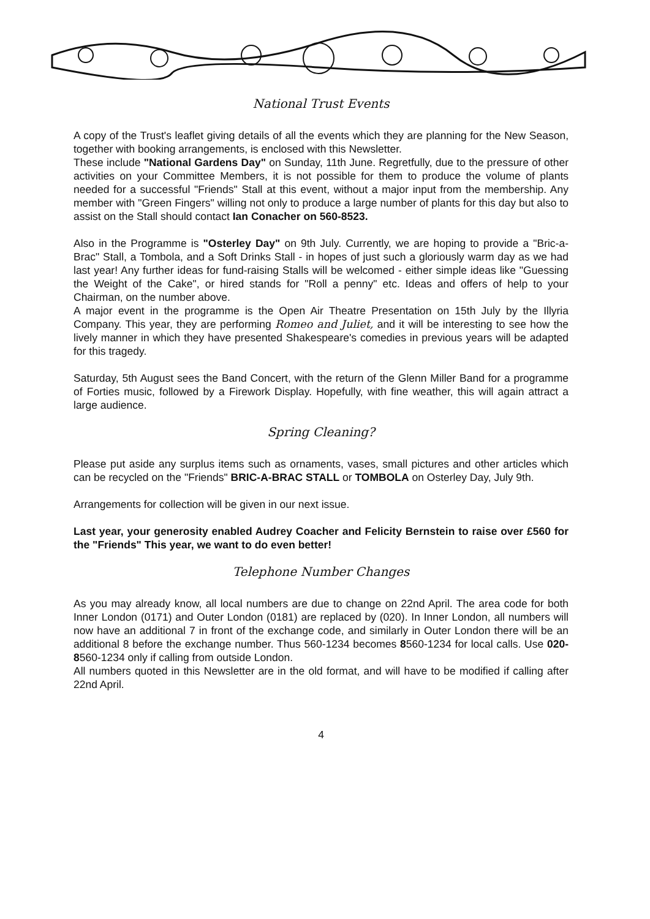National Trust Events
A copy of the Trust's leaflet giving details of all the events which they are planning for the New Season, together with booking arrangements, is enclosed with this Newsletter.
These include "National Gardens Day" on Sunday, 11th June. Regretfully, due to the pressure of other activities on your Committee Members, it is not possible for them to produce the volume of plants needed for a successful "Friends" Stall at this event, without a major input from the membership. Any member with "Green Fingers" willing not only to produce a large number of plants for this day but also to assist on the Stall should contact Ian Conacher on 560-8523.
Also in the Programme is "Osterley Day" on 9th July. Currently, we are hoping to provide a "Bric-a-Brac" Stall, a Tombola, and a Soft Drinks Stall - in hopes of just such a gloriously warm day as we had last year! Any further ideas for fund-raising Stalls will be welcomed - either simple ideas like "Guessing the Weight of the Cake", or hired stands for "Roll a penny" etc. Ideas and offers of help to your Chairman, on the number above.
A major event in the programme is the Open Air Theatre Presentation on 15th July by the Illyria Company. This year, they are performing Romeo and Juliet, and it will be interesting to see how the lively manner in which they have presented Shakespeare's comedies in previous years will be adapted for this tragedy.
Saturday, 5th August sees the Band Concert, with the return of the Glenn Miller Band for a programme of Forties music, followed by a Firework Display. Hopefully, with fine weather, this will again attract a large audience.
Spring Cleaning?
Please put aside any surplus items such as ornaments, vases, small pictures and other articles which can be recycled on the "Friends" BRIC-A-BRAC STALL or TOMBOLA on Osterley Day, July 9th.
Arrangements for collection will be given in our next issue.
Last year, your generosity enabled Audrey Coacher and Felicity Bernstein to raise over £560 for the "Friends" This year, we want to do even better!
Telephone Number Changes
As you may already know, all local numbers are due to change on 22nd April. The area code for both Inner London (0171) and Outer London (0181) are replaced by (020). In Inner London, all numbers will now have an additional 7 in front of the exchange code, and similarly in Outer London there will be an additional 8 before the exchange number. Thus 560-1234 becomes 8560-1234 for local calls. Use 020-8560-1234 only if calling from outside London.
All numbers quoted in this Newsletter are in the old format, and will have to be modified if calling after 22nd April.
4